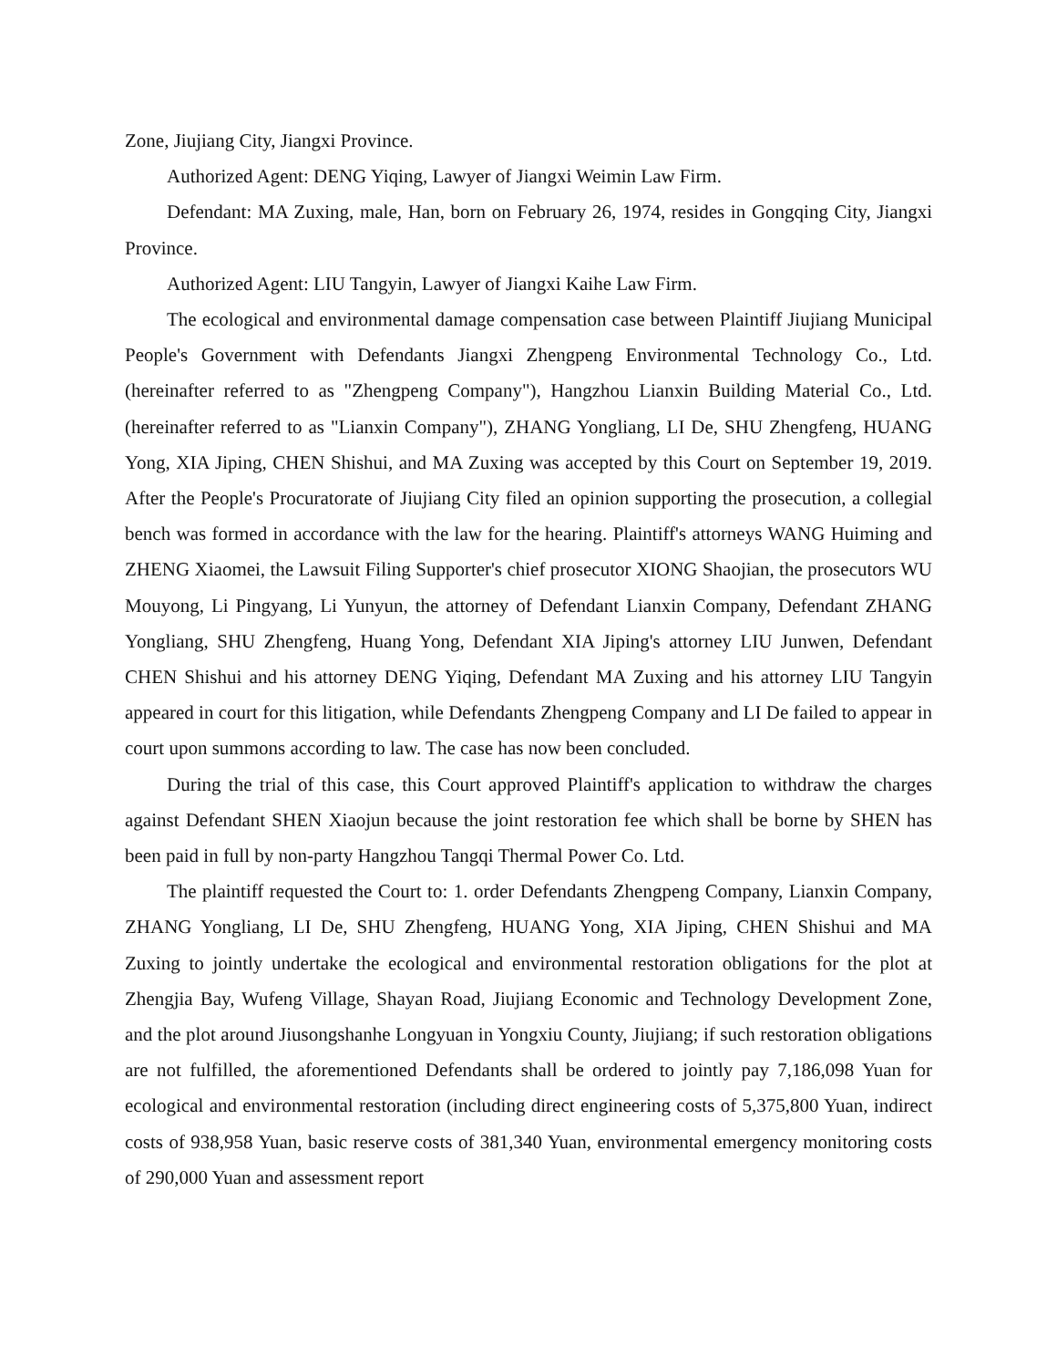Zone, Jiujiang City, Jiangxi Province.
Authorized Agent: DENG Yiqing, Lawyer of Jiangxi Weimin Law Firm.
Defendant: MA Zuxing, male, Han, born on February 26, 1974, resides in Gongqing City, Jiangxi Province.
Authorized Agent: LIU Tangyin, Lawyer of Jiangxi Kaihe Law Firm.
The ecological and environmental damage compensation case between Plaintiff Jiujiang Municipal People's Government with Defendants Jiangxi Zhengpeng Environmental Technology Co., Ltd. (hereinafter referred to as "Zhengpeng Company"), Hangzhou Lianxin Building Material Co., Ltd. (hereinafter referred to as "Lianxin Company"), ZHANG Yongliang, LI De, SHU Zhengfeng, HUANG Yong, XIA Jiping, CHEN Shishui, and MA Zuxing was accepted by this Court on September 19, 2019. After the People's Procuratorate of Jiujiang City filed an opinion supporting the prosecution, a collegial bench was formed in accordance with the law for the hearing. Plaintiff's attorneys WANG Huiming and ZHENG Xiaomei, the Lawsuit Filing Supporter's chief prosecutor XIONG Shaojian, the prosecutors WU Mouyong, Li Pingyang, Li Yunyun, the attorney of Defendant Lianxin Company, Defendant ZHANG Yongliang, SHU Zhengfeng, Huang Yong, Defendant XIA Jiping's attorney LIU Junwen, Defendant CHEN Shishui and his attorney DENG Yiqing, Defendant MA Zuxing and his attorney LIU Tangyin appeared in court for this litigation, while Defendants Zhengpeng Company and LI De failed to appear in court upon summons according to law. The case has now been concluded.
During the trial of this case, this Court approved Plaintiff's application to withdraw the charges against Defendant SHEN Xiaojun because the joint restoration fee which shall be borne by SHEN has been paid in full by non-party Hangzhou Tangqi Thermal Power Co. Ltd.
The plaintiff requested the Court to: 1. order Defendants Zhengpeng Company, Lianxin Company, ZHANG Yongliang, LI De, SHU Zhengfeng, HUANG Yong, XIA Jiping, CHEN Shishui and MA Zuxing to jointly undertake the ecological and environmental restoration obligations for the plot at Zhengjia Bay, Wufeng Village, Shayan Road, Jiujiang Economic and Technology Development Zone, and the plot around Jiusongshanhe Longyuan in Yongxiu County, Jiujiang; if such restoration obligations are not fulfilled, the aforementioned Defendants shall be ordered to jointly pay 7,186,098 Yuan for ecological and environmental restoration (including direct engineering costs of 5,375,800 Yuan, indirect costs of 938,958 Yuan, basic reserve costs of 381,340 Yuan, environmental emergency monitoring costs of 290,000 Yuan and assessment report